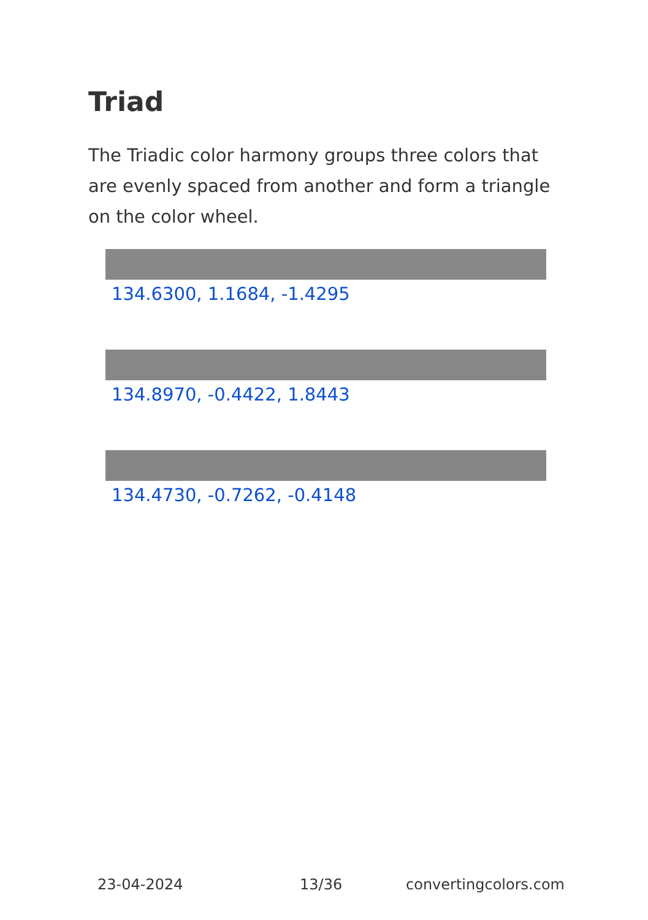Triad
The Triadic color harmony groups three colors that are evenly spaced from another and form a triangle on the color wheel.
134.6300, 1.1684, -1.4295
134.8970, -0.4422, 1.8443
134.4730, -0.7262, -0.4148
23-04-2024 13/36 convertingcolors.com